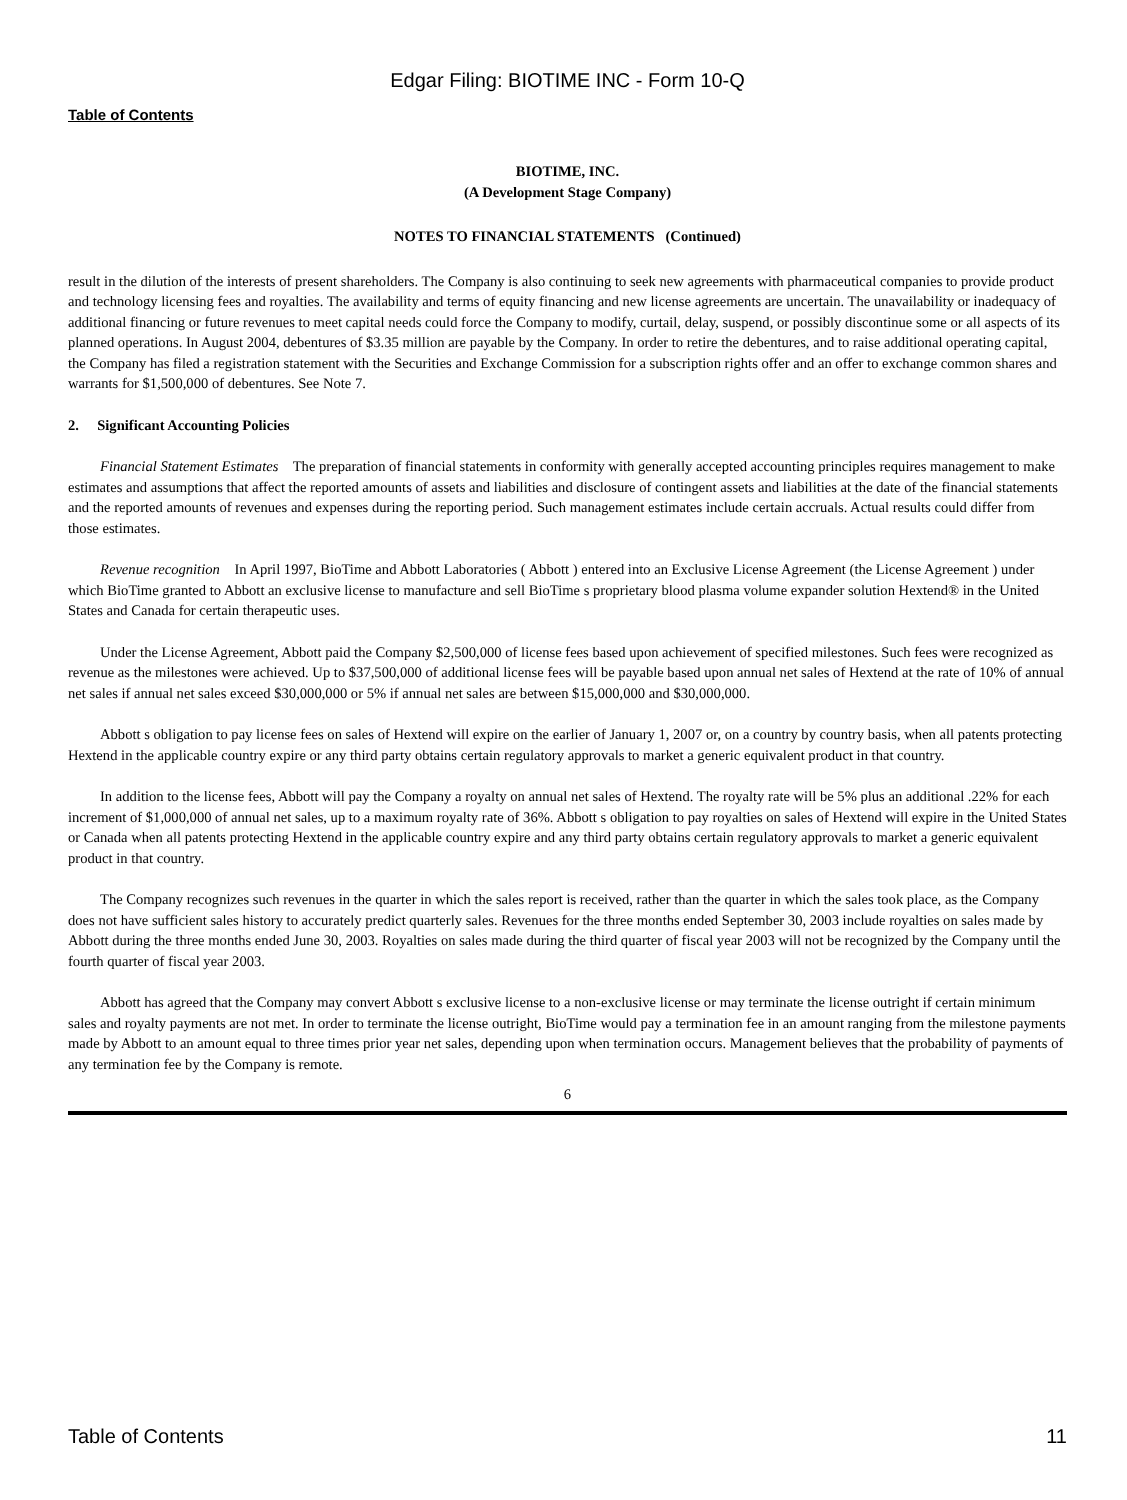Edgar Filing: BIOTIME INC - Form 10-Q
Table of Contents
BIOTIME, INC.
(A Development Stage Company)
NOTES TO FINANCIAL STATEMENTS (Continued)
result in the dilution of the interests of present shareholders. The Company is also continuing to seek new agreements with pharmaceutical companies to provide product and technology licensing fees and royalties. The availability and terms of equity financing and new license agreements are uncertain. The unavailability or inadequacy of additional financing or future revenues to meet capital needs could force the Company to modify, curtail, delay, suspend, or possibly discontinue some or all aspects of its planned operations. In August 2004, debentures of $3.35 million are payable by the Company. In order to retire the debentures, and to raise additional operating capital, the Company has filed a registration statement with the Securities and Exchange Commission for a subscription rights offer and an offer to exchange common shares and warrants for $1,500,000 of debentures. See Note 7.
2. Significant Accounting Policies
Financial Statement Estimates The preparation of financial statements in conformity with generally accepted accounting principles requires management to make estimates and assumptions that affect the reported amounts of assets and liabilities and disclosure of contingent assets and liabilities at the date of the financial statements and the reported amounts of revenues and expenses during the reporting period. Such management estimates include certain accruals. Actual results could differ from those estimates.
Revenue recognition In April 1997, BioTime and Abbott Laboratories ( Abbott ) entered into an Exclusive License Agreement (the License Agreement ) under which BioTime granted to Abbott an exclusive license to manufacture and sell BioTime s proprietary blood plasma volume expander solution Hextend® in the United States and Canada for certain therapeutic uses.
Under the License Agreement, Abbott paid the Company $2,500,000 of license fees based upon achievement of specified milestones. Such fees were recognized as revenue as the milestones were achieved. Up to $37,500,000 of additional license fees will be payable based upon annual net sales of Hextend at the rate of 10% of annual net sales if annual net sales exceed $30,000,000 or 5% if annual net sales are between $15,000,000 and $30,000,000.
Abbott s obligation to pay license fees on sales of Hextend will expire on the earlier of January 1, 2007 or, on a country by country basis, when all patents protecting Hextend in the applicable country expire or any third party obtains certain regulatory approvals to market a generic equivalent product in that country.
In addition to the license fees, Abbott will pay the Company a royalty on annual net sales of Hextend. The royalty rate will be 5% plus an additional .22% for each increment of $1,000,000 of annual net sales, up to a maximum royalty rate of 36%. Abbott s obligation to pay royalties on sales of Hextend will expire in the United States or Canada when all patents protecting Hextend in the applicable country expire and any third party obtains certain regulatory approvals to market a generic equivalent product in that country.
The Company recognizes such revenues in the quarter in which the sales report is received, rather than the quarter in which the sales took place, as the Company does not have sufficient sales history to accurately predict quarterly sales. Revenues for the three months ended September 30, 2003 include royalties on sales made by Abbott during the three months ended June 30, 2003. Royalties on sales made during the third quarter of fiscal year 2003 will not be recognized by the Company until the fourth quarter of fiscal year 2003.
Abbott has agreed that the Company may convert Abbott s exclusive license to a non-exclusive license or may terminate the license outright if certain minimum sales and royalty payments are not met. In order to terminate the license outright, BioTime would pay a termination fee in an amount ranging from the milestone payments made by Abbott to an amount equal to three times prior year net sales, depending upon when termination occurs. Management believes that the probability of payments of any termination fee by the Company is remote.
6
Table of Contents 11